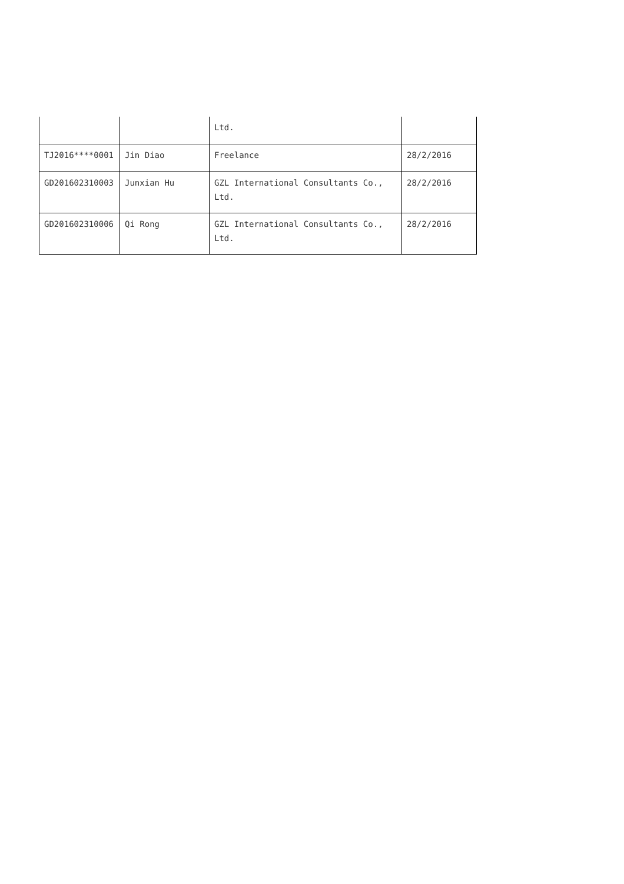| | | Ltd. | |
| TJ2016****0001 | Jin Diao | Freelance | 28/2/2016 |
| GD201602310003 | Junxian Hu | GZL International Consultants Co., Ltd. | 28/2/2016 |
| GD201602310006 | Qi Rong | GZL International Consultants Co., Ltd. | 28/2/2016 |